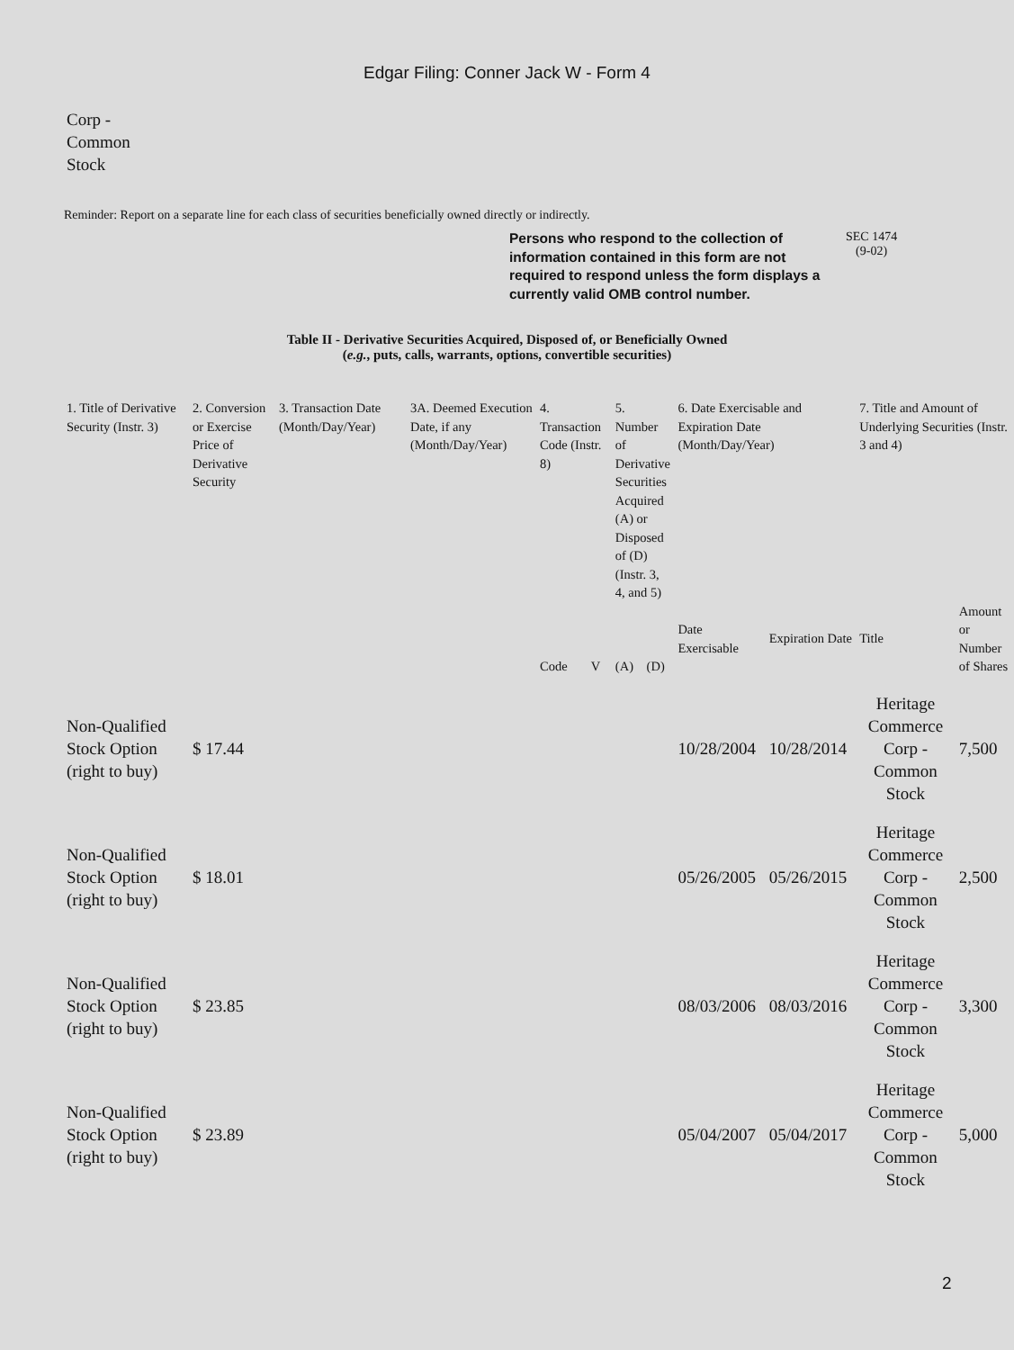Edgar Filing: Conner Jack W - Form 4
Corp -
Common
Stock
Reminder: Report on a separate line for each class of securities beneficially owned directly or indirectly.
Persons who respond to the collection of information contained in this form are not required to respond unless the form displays a currently valid OMB control number. SEC 1474
(9-02)
Table II - Derivative Securities Acquired, Disposed of, or Beneficially Owned
(e.g., puts, calls, warrants, options, convertible securities)
| 1. Title of Derivative Security (Instr. 3) | 2. Conversion or Exercise Price of Derivative Security | 3. Transaction Date (Month/Day/Year) | 3A. Deemed Execution Date, if any (Month/Day/Year) | 4. Transaction Code (Instr. 8) | | 5. Number of Derivative Securities Acquired (A) or Disposed of (D) (Instr. 3, 4, and 5) | | 6. Date Exercisable and Expiration Date (Month/Day/Year) | | 7. Title and Amount of Underlying Securities (Instr. 3 and 4) | |
| --- | --- | --- | --- | --- | --- | --- | --- | --- | --- | --- | --- |
| | | | | Code | V | (A) | (D) | Date Exercisable | Expiration Date | Title | Amount or Number of Shares |
| Non-Qualified Stock Option (right to buy) | $ 17.44 | | | | | | | 10/28/2004 | 10/28/2014 | Heritage Commerce Corp - Common Stock | 7,500 |
| Non-Qualified Stock Option (right to buy) | $ 18.01 | | | | | | | 05/26/2005 | 05/26/2015 | Heritage Commerce Corp - Common Stock | 2,500 |
| Non-Qualified Stock Option (right to buy) | $ 23.85 | | | | | | | 08/03/2006 | 08/03/2016 | Heritage Commerce Corp - Common Stock | 3,300 |
| Non-Qualified Stock Option (right to buy) | $ 23.89 | | | | | | | 05/04/2007 | 05/04/2017 | Heritage Commerce Corp - Common Stock | 5,000 |
2